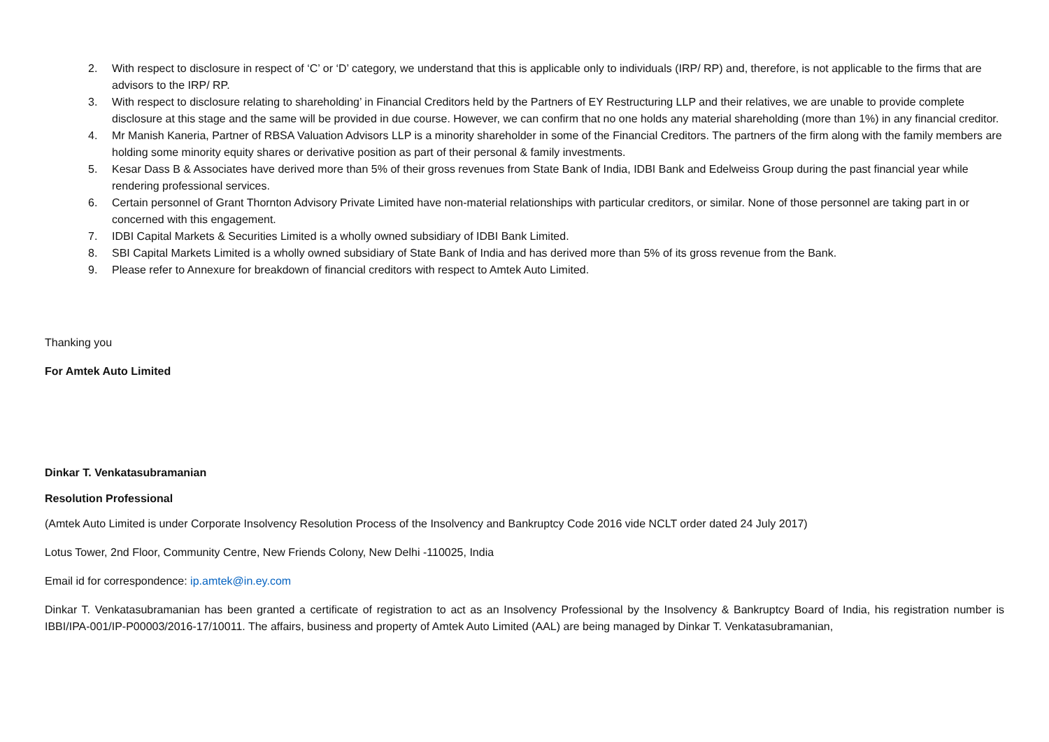2. With respect to disclosure in respect of ‘C’ or ‘D’ category, we understand that this is applicable only to individuals (IRP/ RP) and, therefore, is not applicable to the firms that are advisors to the IRP/ RP.
3. With respect to disclosure relating to shareholding’ in Financial Creditors held by the Partners of EY Restructuring LLP and their relatives, we are unable to provide complete disclosure at this stage and the same will be provided in due course. However, we can confirm that no one holds any material shareholding (more than 1%) in any financial creditor.
4. Mr Manish Kaneria, Partner of RBSA Valuation Advisors LLP is a minority shareholder in some of the Financial Creditors. The partners of the firm along with the family members are holding some minority equity shares or derivative position as part of their personal & family investments.
5. Kesar Dass B & Associates have derived more than 5% of their gross revenues from State Bank of India, IDBI Bank and Edelweiss Group during the past financial year while rendering professional services.
6. Certain personnel of Grant Thornton Advisory Private Limited have non-material relationships with particular creditors, or similar. None of those personnel are taking part in or concerned with this engagement.
7. IDBI Capital Markets & Securities Limited is a wholly owned subsidiary of IDBI Bank Limited.
8. SBI Capital Markets Limited is a wholly owned subsidiary of State Bank of India and has derived more than 5% of its gross revenue from the Bank.
9. Please refer to Annexure for breakdown of financial creditors with respect to Amtek Auto Limited.
Thanking you
For Amtek Auto Limited
Dinkar T. Venkatasubramanian
Resolution Professional
(Amtek Auto Limited is under Corporate Insolvency Resolution Process of the Insolvency and Bankruptcy Code 2016 vide NCLT order dated 24 July 2017)
Lotus Tower, 2nd Floor, Community Centre, New Friends Colony, New Delhi -110025, India
Email id for correspondence: ip.amtek@in.ey.com
Dinkar T. Venkatasubramanian has been granted a certificate of registration to act as an Insolvency Professional by the Insolvency & Bankruptcy Board of India, his registration number is IBBI/IPA-001/IP-P00003/2016-17/10011. The affairs, business and property of Amtek Auto Limited (AAL) are being managed by Dinkar T. Venkatasubramanian,